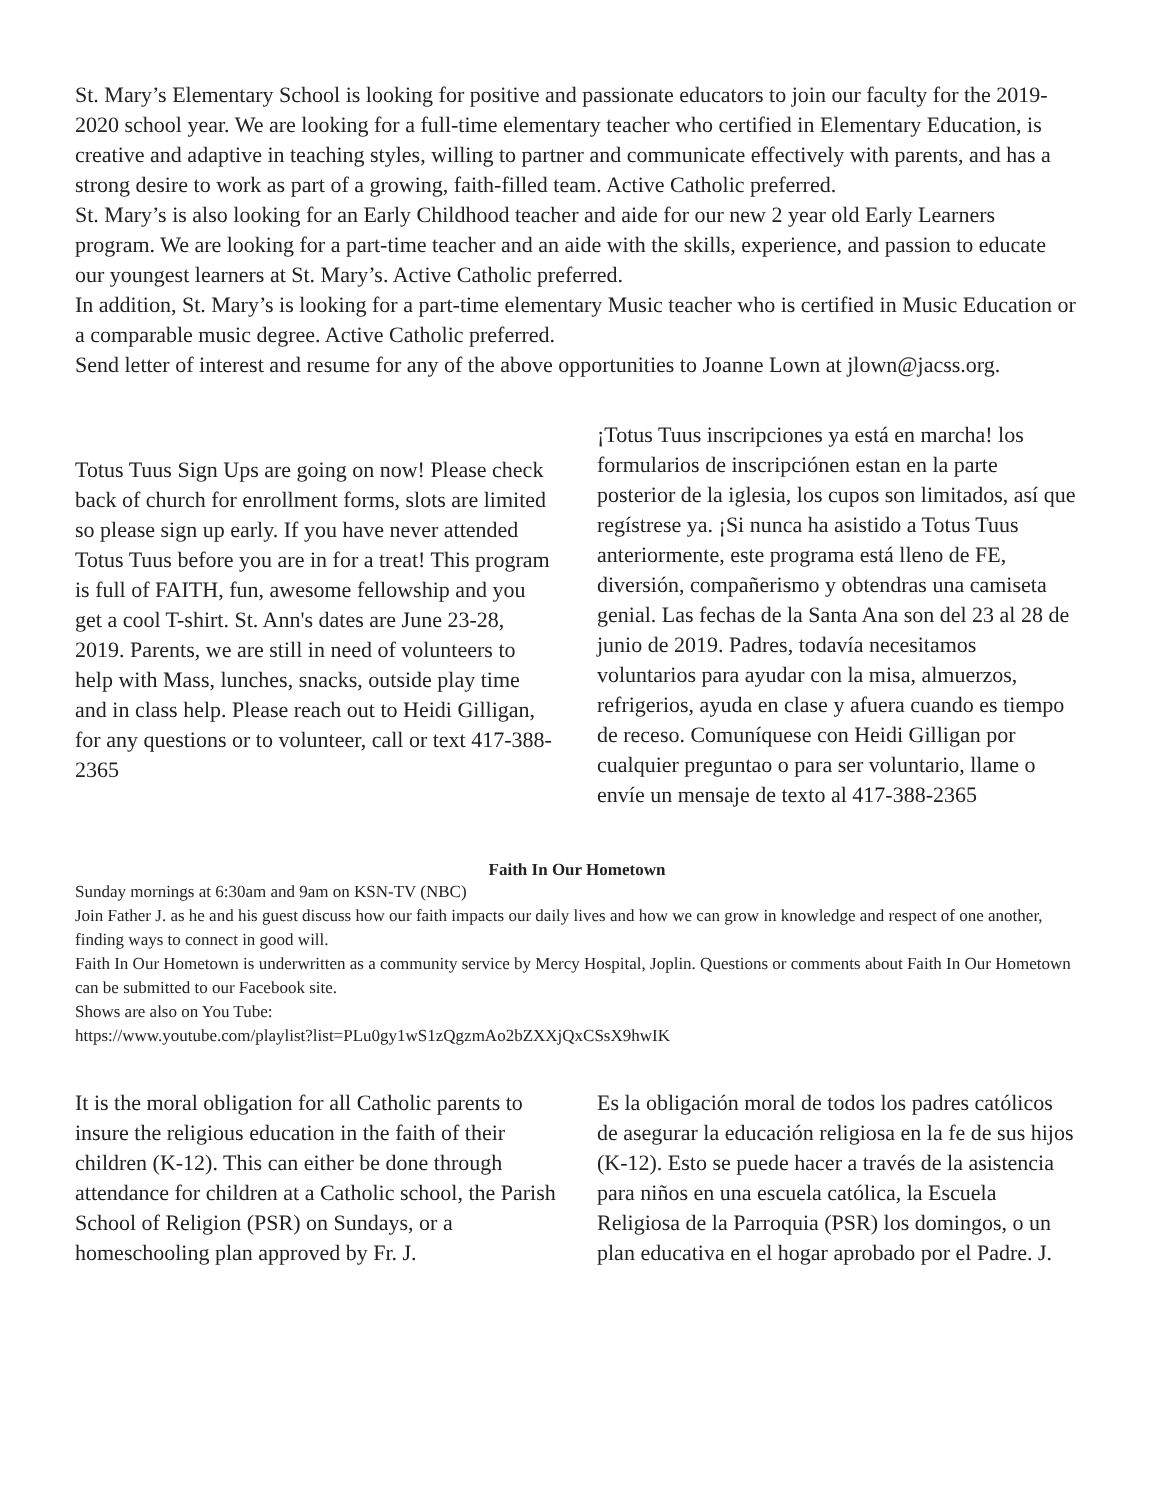St. Mary’s Elementary School is looking for positive and passionate educators to join our faculty for the 2019-2020 school year. We are looking for a full-time elementary teacher who certified in Elementary Education, is creative and adaptive in teaching styles, willing to partner and communicate effectively with parents, and has a strong desire to work as part of a growing, faith-filled team. Active Catholic preferred.
St. Mary’s is also looking for an Early Childhood teacher and aide for our new 2 year old Early Learners program. We are looking for a part-time teacher and an aide with the skills, experience, and passion to educate our youngest learners at St. Mary’s. Active Catholic preferred.
In addition, St. Mary’s is looking for a part-time elementary Music teacher who is certified in Music Education or a comparable music degree. Active Catholic preferred.
Send letter of interest and resume for any of the above opportunities to Joanne Lown at jlown@jacss.org.
Totus Tuus Sign Ups are going on now! Please check back of church for enrollment forms, slots are limited so please sign up early. If you have never attended Totus Tuus before you are in for a treat! This program is full of FAITH, fun, awesome fellowship and you get a cool T-shirt. St. Ann's dates are June 23-28, 2019. Parents, we are still in need of volunteers to help with Mass, lunches, snacks, outside play time and in class help. Please reach out to Heidi Gilligan, for any questions or to volunteer, call or text 417-388-2365
¡Totus Tuus inscripciones ya está en marcha! los formularios de inscripciónen estan en la parte posterior de la iglesia, los cupos son limitados, así que regístrese ya. ¡Si nunca ha asistido a Totus Tuus anteriormente, este programa está lleno de FE, diversión, compañerismo y obtendras una camiseta genial. Las fechas de la Santa Ana son del 23 al 28 de junio de 2019. Padres, todavía necesitamos voluntarios para ayudar con la misa, almuerzos, refrigerios, ayuda en clase y afuera cuando es tiempo de receso. Comuníquese con Heidi Gilligan por cualquier preguntao o para ser voluntario, llame o envíe un mensaje de texto al 417-388-2365
Faith In Our Hometown
Sunday mornings at 6:30am and 9am on KSN-TV (NBC)
Join Father J. as he and his guest discuss how our faith impacts our daily lives and how we can grow in knowledge and respect of one another, finding ways to connect in good will.
Faith In Our Hometown is underwritten as a community service by Mercy Hospital, Joplin. Questions or comments about Faith In Our Hometown can be submitted to our Facebook site.
Shows are also on You Tube:
https://www.youtube.com/playlist?list=PLu0gy1wS1zQgzmAo2bZXXjQxCSsX9hwIK
It is the moral obligation for all Catholic parents to insure the religious education in the faith of their children (K-12). This can either be done through attendance for children at a Catholic school, the Parish School of Religion (PSR) on Sundays, or a homeschooling plan approved by Fr. J.
Es la obligación moral de todos los padres católicos de asegurar la educación religiosa en la fe de sus hijos (K-12). Esto se puede hacer a través de la asistencia para niños en una escuela católica, la Escuela Religiosa de la Parroquia (PSR) los domingos, o un plan educativa en el hogar aprobado por el Padre. J.